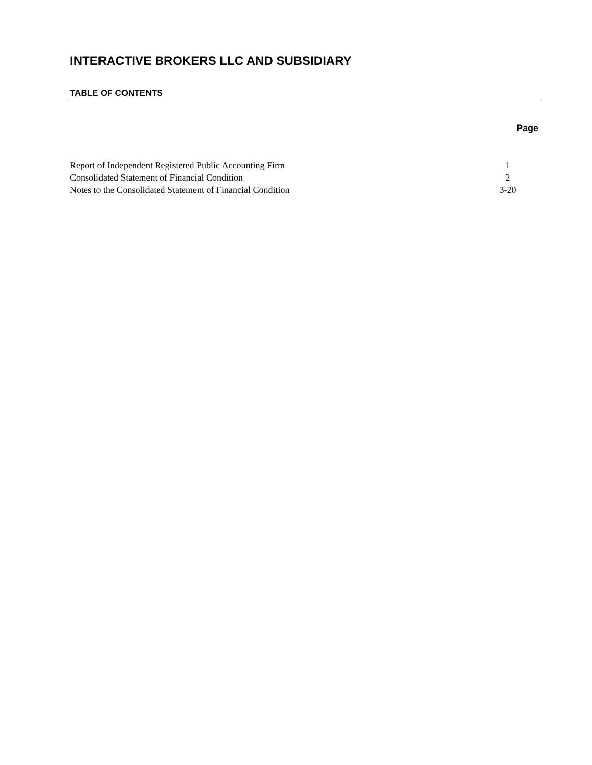INTERACTIVE BROKERS LLC AND SUBSIDIARY
TABLE OF CONTENTS
Page
| Report of Independent Registered Public Accounting Firm | 1 |
| Consolidated Statement of Financial Condition | 2 |
| Notes to the Consolidated Statement of Financial Condition | 3-20 |